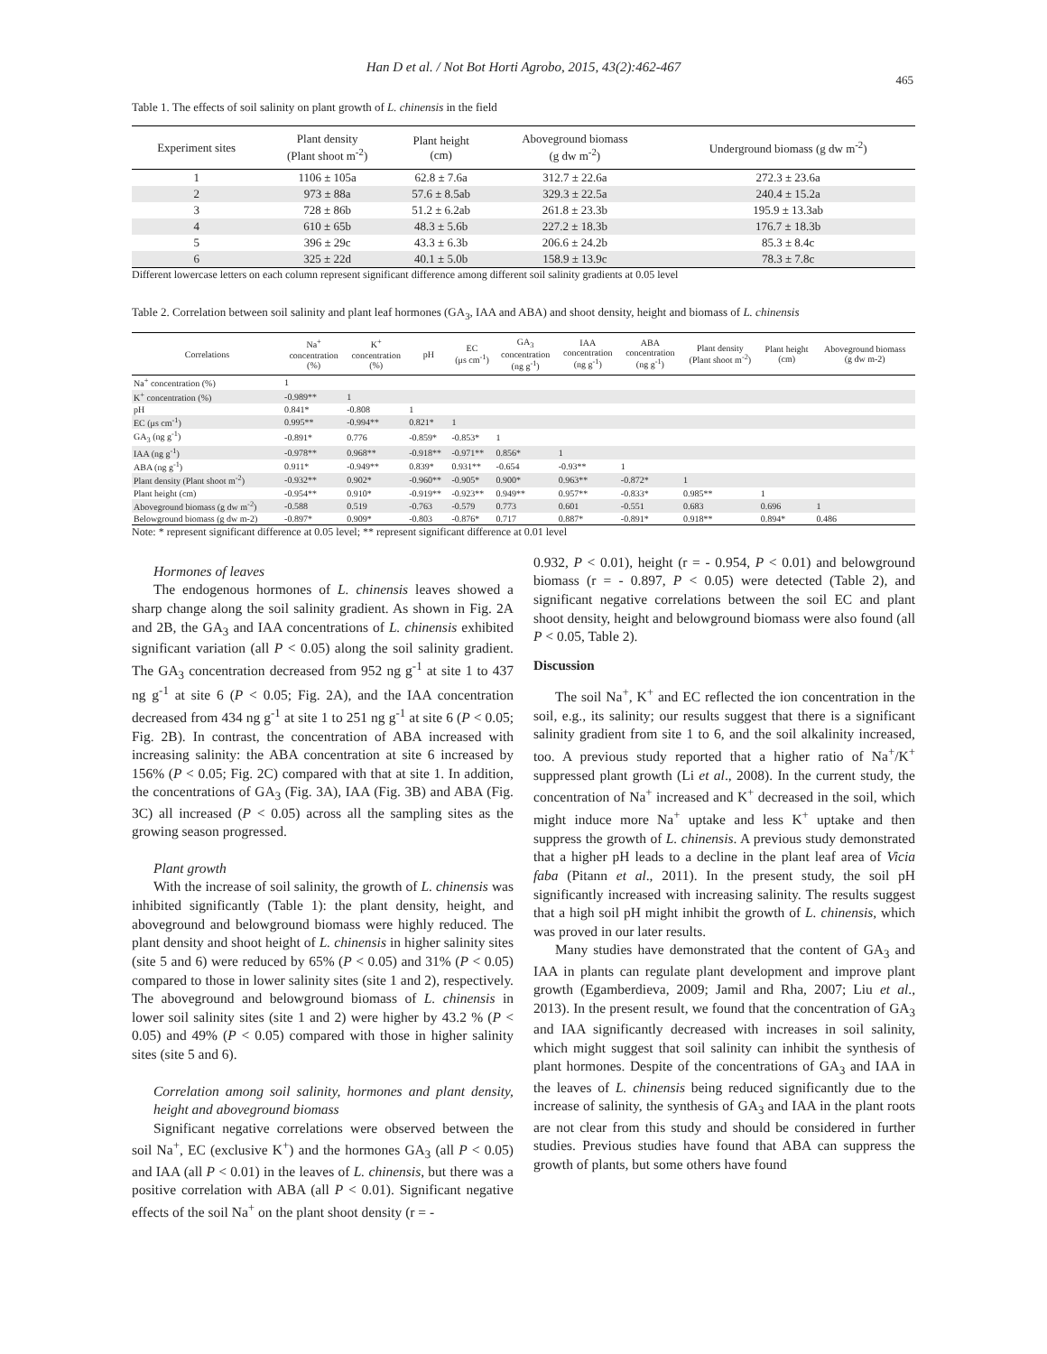Han D et al. / Not Bot Horti Agrobo, 2015, 43(2):462-467
465
Table 1. The effects of soil salinity on plant growth of L. chinensis in the field
| Experiment sites | Plant density (Plant shoot m<sup>-2</sup>) | Plant height (cm) | Aboveground biomass (g dw m<sup>-2</sup>) | Underground biomass (g dw m<sup>-2</sup>) |
| --- | --- | --- | --- | --- |
| 1 | 1106 ± 105a | 62.8 ± 7.6a | 312.7 ± 22.6a | 272.3 ± 23.6a |
| 2 | 973 ± 88a | 57.6 ± 8.5ab | 329.3 ± 22.5a | 240.4 ± 15.2a |
| 3 | 728 ± 86b | 51.2 ± 6.2ab | 261.8 ± 23.3b | 195.9 ± 13.3ab |
| 4 | 610 ± 65b | 48.3 ± 5.6b | 227.2 ± 18.3b | 176.7 ± 18.3b |
| 5 | 396 ± 29c | 43.3 ± 6.3b | 206.6 ± 24.2b | 85.3 ± 8.4c |
| 6 | 325 ± 22d | 40.1 ± 5.0b | 158.9 ± 13.9c | 78.3 ± 7.8c |
Different lowercase letters on each column represent significant difference among different soil salinity gradients at 0.05 level
Table 2. Correlation between soil salinity and plant leaf hormones (GA<sub>3</sub>, IAA and ABA) and shoot density, height and biomass of L. chinensis
| Correlations | Na<sup>+</sup> concentration (%) | K<sup>+</sup> concentration (%) | pH | EC (μs cm<sup>-1</sup>) | GA<sub>3</sub> concentration (ng g<sup>-1</sup>) | IAA concentration (ng g<sup>-1</sup>) | ABA concentration (ng g<sup>-1</sup>) | Plant density (Plant shoot m<sup>-2</sup>) | Plant height (cm) | Aboveground biomass (g dw m-2) |
| --- | --- | --- | --- | --- | --- | --- | --- | --- | --- | --- |
| Na<sup>+</sup> concentration (%) | 1 | | | | | | | | | |
| K<sup>+</sup> concentration (%) | -0.989** | 1 | | | | | | | | |
| pH | 0.841* | -0.808 | 1 | | | | | | | |
| EC (μs cm<sup>-1</sup>) | 0.995** | -0.994** | 0.821* | 1 | | | | | | |
| GA<sub>3</sub> (ng g<sup>-1</sup>) | -0.891* | 0.776 | -0.859* | -0.853* | 1 | | | | | |
| IAA (ng g<sup>-1</sup>) | -0.978** | 0.968** | -0.918** | -0.971** | 0.856* | 1 | | | | |
| ABA (ng g<sup>-1</sup>) | 0.911* | -0.949** | 0.839* | 0.931** | -0.654 | -0.93** | 1 | | | |
| Plant density (Plant shoot m<sup>-2</sup>) | -0.932** | 0.902* | -0.960** | -0.905* | 0.900* | 0.963** | -0.872* | 1 | | |
| Plant height (cm) | -0.954** | 0.910* | -0.919** | -0.923** | 0.949** | 0.957** | -0.833* | 0.985** | 1 | |
| Aboveground biomass (g dw m<sup>-2</sup>) | -0.588 | 0.519 | -0.763 | -0.579 | 0.773 | 0.601 | -0.551 | 0.683 | 0.696 | 1 |
| Belowground biomass (g dw m-2) | -0.897* | 0.909* | -0.803 | -0.876* | 0.717 | 0.887* | -0.891* | 0.918** | 0.894* | 0.486 |
Note: * represent significant difference at 0.05 level; ** represent significant difference at 0.01 level
Hormones of leaves
The endogenous hormones of L. chinensis leaves showed a sharp change along the soil salinity gradient. As shown in Fig. 2A and 2B, the GA<sub>3</sub> and IAA concentrations of L. chinensis exhibited significant variation (all P < 0.05) along the soil salinity gradient. The GA<sub>3</sub> concentration decreased from 952 ng g<sup>-1</sup> at site 1 to 437 ng g<sup>-1</sup> at site 6 (P < 0.05; Fig. 2A), and the IAA concentration decreased from 434 ng g<sup>-1</sup> at site 1 to 251 ng g<sup>-1</sup> at site 6 (P < 0.05; Fig. 2B). In contrast, the concentration of ABA increased with increasing salinity: the ABA concentration at site 6 increased by 156% (P < 0.05; Fig. 2C) compared with that at site 1. In addition, the concentrations of GA<sub>3</sub> (Fig. 3A), IAA (Fig. 3B) and ABA (Fig. 3C) all increased (P < 0.05) across all the sampling sites as the growing season progressed.
Plant growth
With the increase of soil salinity, the growth of L. chinensis was inhibited significantly (Table 1): the plant density, height, and aboveground and belowground biomass were highly reduced. The plant density and shoot height of L. chinensis in higher salinity sites (site 5 and 6) were reduced by 65% (P < 0.05) and 31% (P < 0.05) compared to those in lower salinity sites (site 1 and 2), respectively. The aboveground and belowground biomass of L. chinensis in lower soil salinity sites (site 1 and 2) were higher by 43.2 % (P < 0.05) and 49% (P < 0.05) compared with those in higher salinity sites (site 5 and 6).
Correlation among soil salinity, hormones and plant density, height and aboveground biomass
Significant negative correlations were observed between the soil Na<sup>+</sup>, EC (exclusive K<sup>+</sup>) and the hormones GA<sub>3</sub> (all P < 0.05) and IAA (all P < 0.01) in the leaves of L. chinensis, but there was a positive correlation with ABA (all P < 0.01). Significant negative effects of the soil Na<sup>+</sup> on the plant shoot density (r = -
0.932, P < 0.01), height (r = - 0.954, P < 0.01) and belowground biomass (r = - 0.897, P < 0.05) were detected (Table 2), and significant negative correlations between the soil EC and plant shoot density, height and belowground biomass were also found (all P < 0.05, Table 2).
Discussion
The soil Na<sup>+</sup>, K<sup>+</sup> and EC reflected the ion concentration in the soil, e.g., its salinity; our results suggest that there is a significant salinity gradient from site 1 to 6, and the soil alkalinity increased, too. A previous study reported that a higher ratio of Na<sup>+</sup>/K<sup>+</sup> suppressed plant growth (Li et al., 2008). In the current study, the concentration of Na<sup>+</sup> increased and K<sup>+</sup> decreased in the soil, which might induce more Na<sup>+</sup> uptake and less K<sup>+</sup> uptake and then suppress the growth of L. chinensis. A previous study demonstrated that a higher pH leads to a decline in the plant leaf area of Vicia faba (Pitann et al., 2011). In the present study, the soil pH significantly increased with increasing salinity. The results suggest that a high soil pH might inhibit the growth of L. chinensis, which was proved in our later results.
Many studies have demonstrated that the content of GA<sub>3</sub> and IAA in plants can regulate plant development and improve plant growth (Egamberdieva, 2009; Jamil and Rha, 2007; Liu et al., 2013). In the present result, we found that the concentration of GA<sub>3</sub> and IAA significantly decreased with increases in soil salinity, which might suggest that soil salinity can inhibit the synthesis of plant hormones. Despite of the concentrations of GA<sub>3</sub> and IAA in the leaves of L. chinensis being reduced significantly due to the increase of salinity, the synthesis of GA<sub>3</sub> and IAA in the plant roots are not clear from this study and should be considered in further studies. Previous studies have found that ABA can suppress the growth of plants, but some others have found